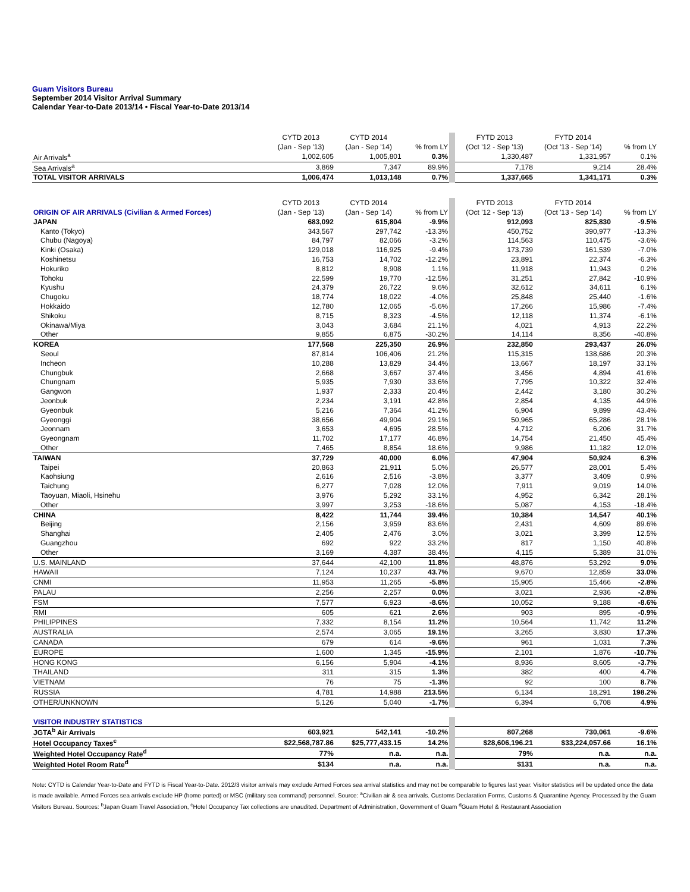Guam Visitors Bureau
September 2014 Visitor Arrival Summary
Calendar Year-to-Date 2013/14 • Fiscal Year-to-Date 2013/14
| | CYTD 2013 | CYTD 2014 | | FYTD 2013 | FYTD 2014 | |
| --- | --- | --- | --- | --- | --- | --- |
| | (Jan - Sep '13) | (Jan - Sep '14) | % from LY | (Oct '12 - Sep '13) | (Oct '13 - Sep '14) | % from LY |
| Air Arrivals<sup>a</sup> | 1,002,605 | 1,005,801 | 0.3% | 1,330,487 | 1,331,957 | 0.1% |
| Sea Arrivals<sup>a</sup> | 3,869 | 7,347 | 89.9% | 7,178 | 9,214 | 28.4% |
| TOTAL VISITOR ARRIVALS | 1,006,474 | 1,013,148 | 0.7% | 1,337,665 | 1,341,171 | 0.3% |
| | CYTD 2013 | CYTD 2014 | | FYTD 2013 | FYTD 2014 | |
| ORIGIN OF AIR ARRIVALS (Civilian & Armed Forces) | (Jan - Sep '13) | (Jan - Sep '14) | % from LY | (Oct '12 - Sep '13) | (Oct '13 - Sep '14) | % from LY |
| JAPAN | 683,092 | 615,804 | -9.9% | 912,093 | 825,830 | -9.5% |
| Kanto (Tokyo) | 343,567 | 297,742 | -13.3% | 450,752 | 390,977 | -13.3% |
| Chubu (Nagoya) | 84,797 | 82,066 | -3.2% | 114,563 | 110,475 | -3.6% |
| Kinki (Osaka) | 129,018 | 116,925 | -9.4% | 173,739 | 161,539 | -7.0% |
| Koshinetsu | 16,753 | 14,702 | -12.2% | 23,891 | 22,374 | -6.3% |
| Hokuriko | 8,812 | 8,908 | 1.1% | 11,918 | 11,943 | 0.2% |
| Tohoku | 22,599 | 19,770 | -12.5% | 31,251 | 27,842 | -10.9% |
| Kyushu | 24,379 | 26,722 | 9.6% | 32,612 | 34,611 | 6.1% |
| Chugoku | 18,774 | 18,022 | -4.0% | 25,848 | 25,440 | -1.6% |
| Hokkaido | 12,780 | 12,065 | -5.6% | 17,266 | 15,986 | -7.4% |
| Shikoku | 8,715 | 8,323 | -4.5% | 12,118 | 11,374 | -6.1% |
| Okinawa/Miya | 3,043 | 3,684 | 21.1% | 4,021 | 4,913 | 22.2% |
| Other | 9,855 | 6,875 | -30.2% | 14,114 | 8,356 | -40.8% |
| KOREA | 177,568 | 225,350 | 26.9% | 232,850 | 293,437 | 26.0% |
| Seoul | 87,814 | 106,406 | 21.2% | 115,315 | 138,686 | 20.3% |
| Incheon | 10,288 | 13,829 | 34.4% | 13,667 | 18,197 | 33.1% |
| Chungbuk | 2,668 | 3,667 | 37.4% | 3,456 | 4,894 | 41.6% |
| Chungnam | 5,935 | 7,930 | 33.6% | 7,795 | 10,322 | 32.4% |
| Gangwon | 1,937 | 2,333 | 20.4% | 2,442 | 3,180 | 30.2% |
| Jeonbuk | 2,234 | 3,191 | 42.8% | 2,854 | 4,135 | 44.9% |
| Gyeonbuk | 5,216 | 7,364 | 41.2% | 6,904 | 9,899 | 43.4% |
| Gyeonggi | 38,656 | 49,904 | 29.1% | 50,965 | 65,286 | 28.1% |
| Jeonnam | 3,653 | 4,695 | 28.5% | 4,712 | 6,206 | 31.7% |
| Gyeongnam | 11,702 | 17,177 | 46.8% | 14,754 | 21,450 | 45.4% |
| Other | 7,465 | 8,854 | 18.6% | 9,986 | 11,182 | 12.0% |
| TAIWAN | 37,729 | 40,000 | 6.0% | 47,904 | 50,924 | 6.3% |
| Taipei | 20,863 | 21,911 | 5.0% | 26,577 | 28,001 | 5.4% |
| Kaohsiung | 2,616 | 2,516 | -3.8% | 3,377 | 3,409 | 0.9% |
| Taichung | 6,277 | 7,028 | 12.0% | 7,911 | 9,019 | 14.0% |
| Taoyuan, Miaoli, Hsinehu | 3,976 | 5,292 | 33.1% | 4,952 | 6,342 | 28.1% |
| Other | 3,997 | 3,253 | -18.6% | 5,087 | 4,153 | -18.4% |
| CHINA | 8,422 | 11,744 | 39.4% | 10,384 | 14,547 | 40.1% |
| Beijing | 2,156 | 3,959 | 83.6% | 2,431 | 4,609 | 89.6% |
| Shanghai | 2,405 | 2,476 | 3.0% | 3,021 | 3,399 | 12.5% |
| Guangzhou | 692 | 922 | 33.2% | 817 | 1,150 | 40.8% |
| Other | 3,169 | 4,387 | 38.4% | 4,115 | 5,389 | 31.0% |
| U.S. MAINLAND | 37,644 | 42,100 | 11.8% | 48,876 | 53,292 | 9.0% |
| HAWAII | 7,124 | 10,237 | 43.7% | 9,670 | 12,859 | 33.0% |
| CNMI | 11,953 | 11,265 | -5.8% | 15,905 | 15,466 | -2.8% |
| PALAU | 2,256 | 2,257 | 0.0% | 3,021 | 2,936 | -2.8% |
| FSM | 7,577 | 6,923 | -8.6% | 10,052 | 9,188 | -8.6% |
| RMI | 605 | 621 | 2.6% | 903 | 895 | -0.9% |
| PHILIPPINES | 7,332 | 8,154 | 11.2% | 10,564 | 11,742 | 11.2% |
| AUSTRALIA | 2,574 | 3,065 | 19.1% | 3,265 | 3,830 | 17.3% |
| CANADA | 679 | 614 | -9.6% | 961 | 1,031 | 7.3% |
| EUROPE | 1,600 | 1,345 | -15.9% | 2,101 | 1,876 | -10.7% |
| HONG KONG | 6,156 | 5,904 | -4.1% | 8,936 | 8,605 | -3.7% |
| THAILAND | 311 | 315 | 1.3% | 382 | 400 | 4.7% |
| VIETNAM | 76 | 75 | -1.3% | 92 | 100 | 8.7% |
| RUSSIA | 4,781 | 14,988 | 213.5% | 6,134 | 18,291 | 198.2% |
| OTHER/UNKNOWN | 5,126 | 5,040 | -1.7% | 6,394 | 6,708 | 4.9% |
| VISITOR INDUSTRY STATISTICS | | | | | | |
| JGTA<sup>b</sup> Air Arrivals | 603,921 | 542,141 | -10.2% | 807,268 | 730,061 | -9.6% |
| Hotel Occupancy Taxes<sup>c</sup> | $22,568,787.86 | $25,777,433.15 | 14.2% | $28,606,196.21 | $33,224,057.66 | 16.1% |
| Weighted Hotel Occupancy Rate<sup>d</sup> | 77% | n.a. | n.a. | 79% | n.a. | n.a. |
| Weighted Hotel Room Rate<sup>d</sup> | $134 | n.a. | n.a. | $131 | n.a. | n.a. |
Note: CYTD is Calendar Year-to-Date and FYTD is Fiscal Year-to-Date. 2012/3 visitor arrivals may exclude Armed Forces sea arrival statistics and may not be comparable to figures last year. Visitor statistics will be updated once the data is made available. Armed Forces sea arrivals exclude HP (home ported) or MSC (military sea command) personnel. Source: <sup>a</sup>Civilian air & sea arrivals. Customs Declaration Forms, Customs & Quarantine Agency. Processed by the Guam Visitors Bureau. Sources: <sup>b</sup>Japan Guam Travel Association, <sup>c</sup>Hotel Occupancy Tax collections are unaudited. Department of Administration, Government of Guam <sup>d</sup>Guam Hotel & Restaurant Association